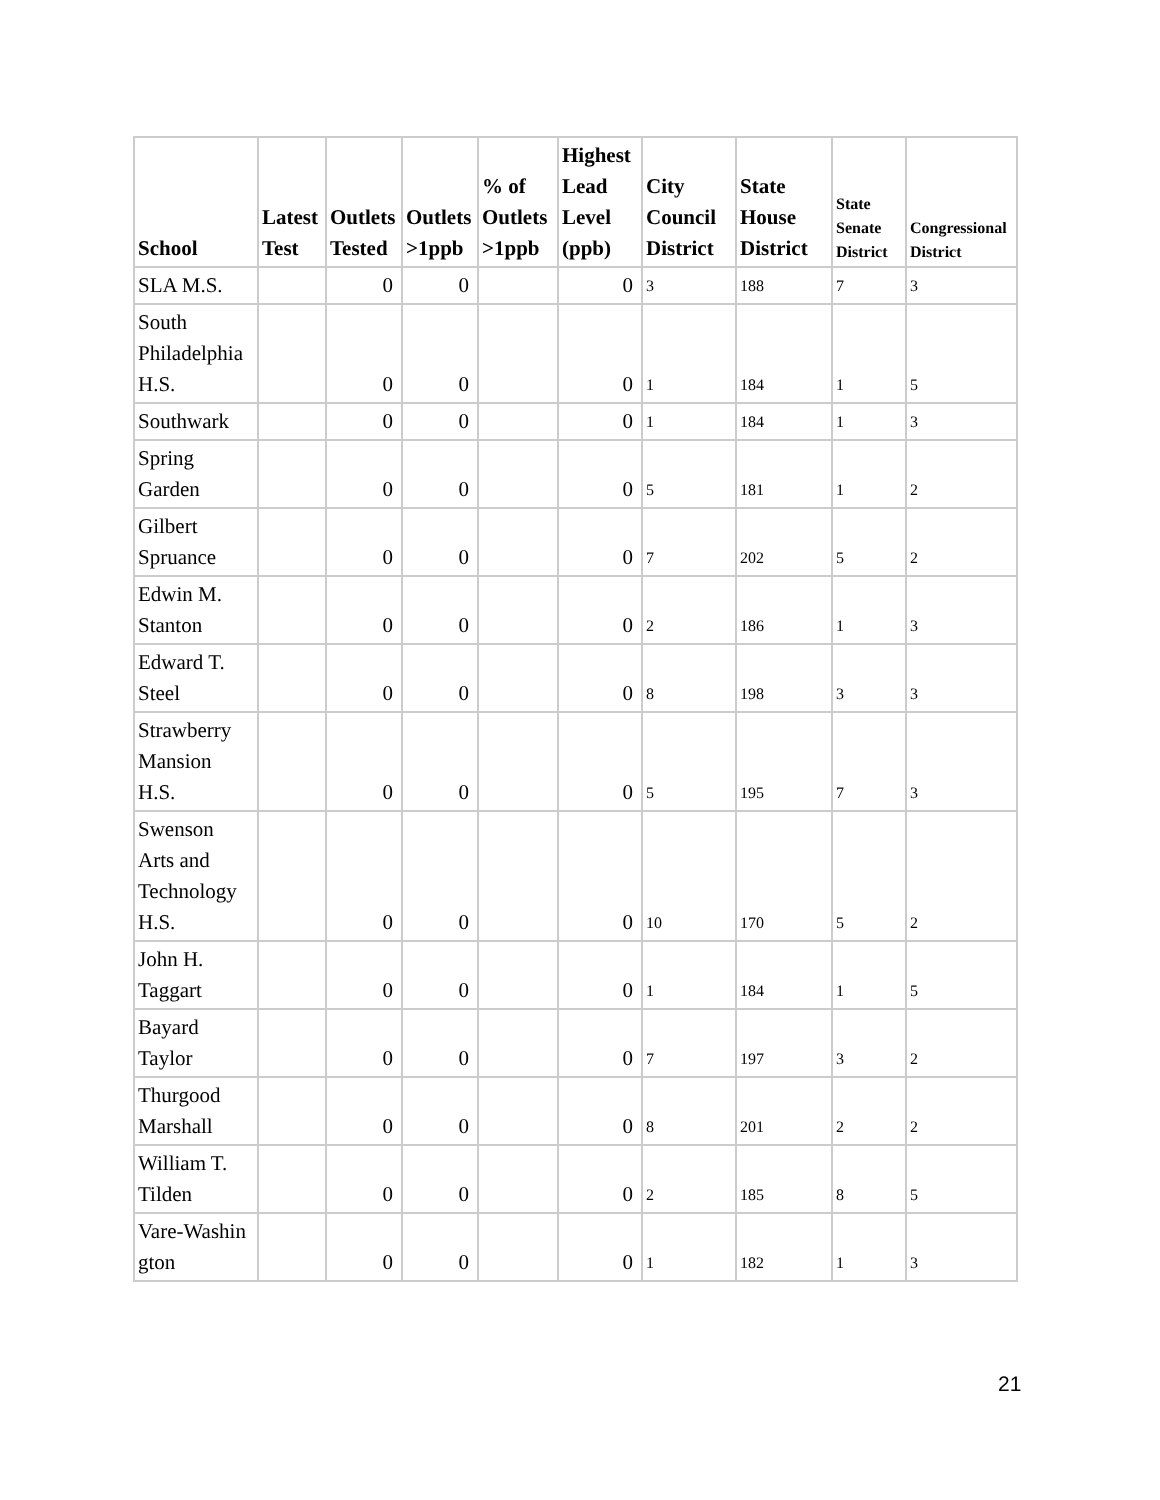| School | Latest Test | Outlets Tested | Outlets >1ppb | % of Outlets >1ppb | Highest Lead Level (ppb) | City Council District | State House District | State Senate District | Congressional District |
| --- | --- | --- | --- | --- | --- | --- | --- | --- | --- |
| SLA M.S. | | 0 | 0 | | 0 | 3 | 188 | 7 | 3 |
| South Philadelphia H.S. | | 0 | 0 | | 0 | 1 | 184 | 1 | 5 |
| Southwark | | 0 | 0 | | 0 | 1 | 184 | 1 | 3 |
| Spring Garden | | 0 | 0 | | 0 | 5 | 181 | 1 | 2 |
| Gilbert Spruance | | 0 | 0 | | 0 | 7 | 202 | 5 | 2 |
| Edwin M. Stanton | | 0 | 0 | | 0 | 2 | 186 | 1 | 3 |
| Edward T. Steel | | 0 | 0 | | 0 | 8 | 198 | 3 | 3 |
| Strawberry Mansion H.S. | | 0 | 0 | | 0 | 5 | 195 | 7 | 3 |
| Swenson Arts and Technology H.S. | | 0 | 0 | | 0 | 10 | 170 | 5 | 2 |
| John H. Taggart | | 0 | 0 | | 0 | 1 | 184 | 1 | 5 |
| Bayard Taylor | | 0 | 0 | | 0 | 7 | 197 | 3 | 2 |
| Thurgood Marshall | | 0 | 0 | | 0 | 8 | 201 | 2 | 2 |
| William T. Tilden | | 0 | 0 | | 0 | 2 | 185 | 8 | 5 |
| Vare-Washin gton | | 0 | 0 | | 0 | 1 | 182 | 1 | 3 |
21